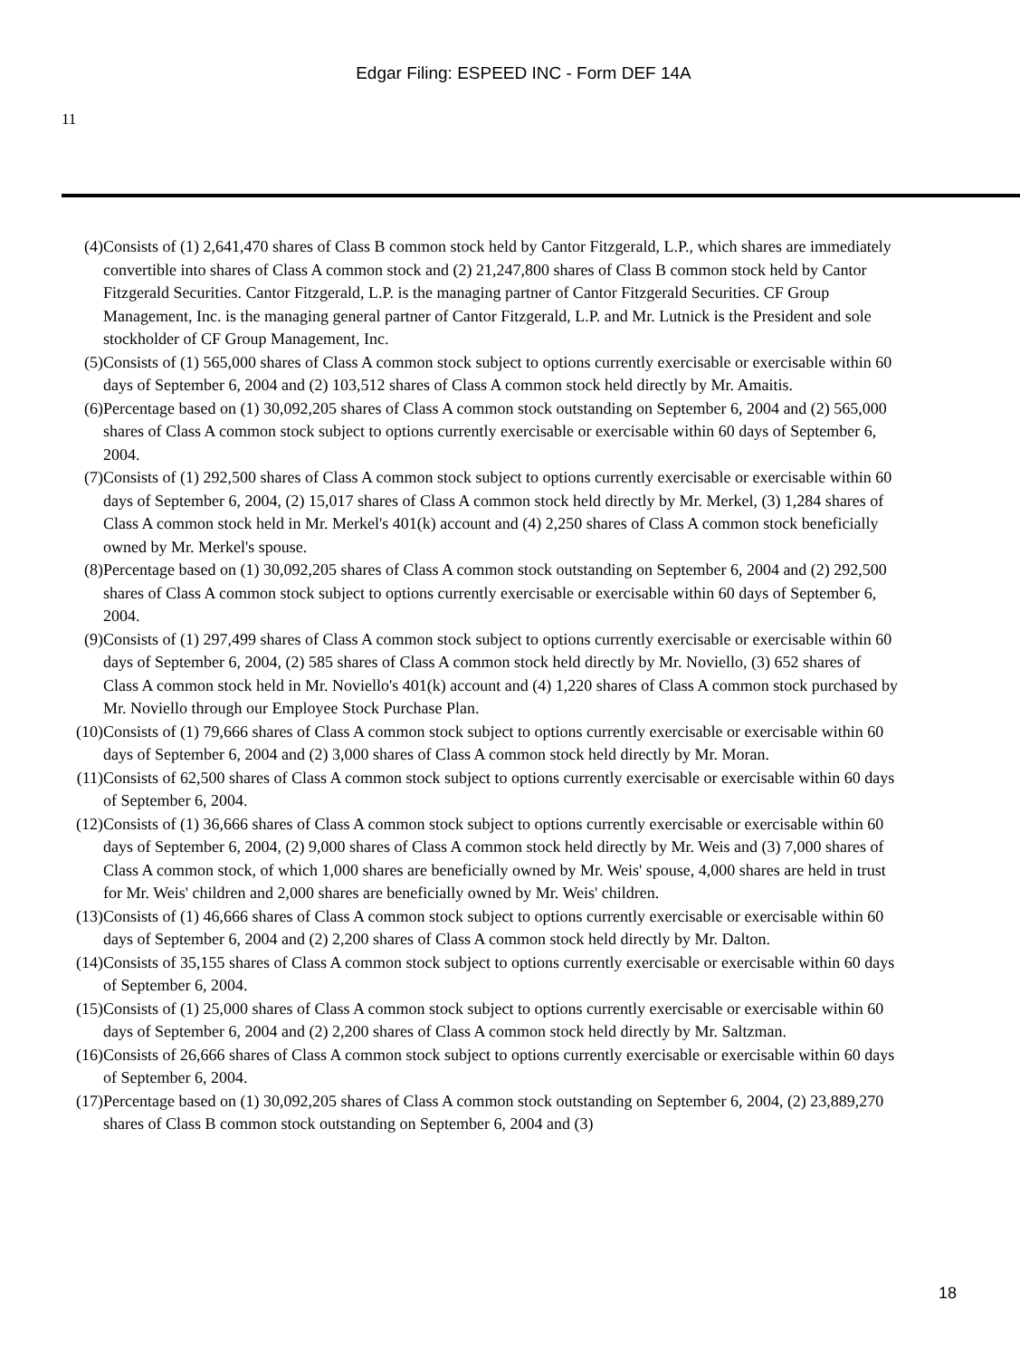Edgar Filing: ESPEED INC - Form DEF 14A
11
(4) Consists of (1) 2,641,470 shares of Class B common stock held by Cantor Fitzgerald, L.P., which shares are immediately convertible into shares of Class A common stock and (2) 21,247,800 shares of Class B common stock held by Cantor Fitzgerald Securities. Cantor Fitzgerald, L.P. is the managing partner of Cantor Fitzgerald Securities. CF Group Management, Inc. is the managing general partner of Cantor Fitzgerald, L.P. and Mr. Lutnick is the President and sole stockholder of CF Group Management, Inc.
(5) Consists of (1) 565,000 shares of Class A common stock subject to options currently exercisable or exercisable within 60 days of September 6, 2004 and (2) 103,512 shares of Class A common stock held directly by Mr. Amaitis.
(6) Percentage based on (1) 30,092,205 shares of Class A common stock outstanding on September 6, 2004 and (2) 565,000 shares of Class A common stock subject to options currently exercisable or exercisable within 60 days of September 6, 2004.
(7) Consists of (1) 292,500 shares of Class A common stock subject to options currently exercisable or exercisable within 60 days of September 6, 2004, (2) 15,017 shares of Class A common stock held directly by Mr. Merkel, (3) 1,284 shares of Class A common stock held in Mr. Merkel's 401(k) account and (4) 2,250 shares of Class A common stock beneficially owned by Mr. Merkel's spouse.
(8) Percentage based on (1) 30,092,205 shares of Class A common stock outstanding on September 6, 2004 and (2) 292,500 shares of Class A common stock subject to options currently exercisable or exercisable within 60 days of September 6, 2004.
(9) Consists of (1) 297,499 shares of Class A common stock subject to options currently exercisable or exercisable within 60 days of September 6, 2004, (2) 585 shares of Class A common stock held directly by Mr. Noviello, (3) 652 shares of Class A common stock held in Mr. Noviello's 401(k) account and (4) 1,220 shares of Class A common stock purchased by Mr. Noviello through our Employee Stock Purchase Plan.
(10) Consists of (1) 79,666 shares of Class A common stock subject to options currently exercisable or exercisable within 60 days of September 6, 2004 and (2) 3,000 shares of Class A common stock held directly by Mr. Moran.
(11) Consists of 62,500 shares of Class A common stock subject to options currently exercisable or exercisable within 60 days of September 6, 2004.
(12) Consists of (1) 36,666 shares of Class A common stock subject to options currently exercisable or exercisable within 60 days of September 6, 2004, (2) 9,000 shares of Class A common stock held directly by Mr. Weis and (3) 7,000 shares of Class A common stock, of which 1,000 shares are beneficially owned by Mr. Weis' spouse, 4,000 shares are held in trust for Mr. Weis' children and 2,000 shares are beneficially owned by Mr. Weis' children.
(13) Consists of (1) 46,666 shares of Class A common stock subject to options currently exercisable or exercisable within 60 days of September 6, 2004 and (2) 2,200 shares of Class A common stock held directly by Mr. Dalton.
(14) Consists of 35,155 shares of Class A common stock subject to options currently exercisable or exercisable within 60 days of September 6, 2004.
(15) Consists of (1) 25,000 shares of Class A common stock subject to options currently exercisable or exercisable within 60 days of September 6, 2004 and (2) 2,200 shares of Class A common stock held directly by Mr. Saltzman.
(16) Consists of 26,666 shares of Class A common stock subject to options currently exercisable or exercisable within 60 days of September 6, 2004.
(17) Percentage based on (1) 30,092,205 shares of Class A common stock outstanding on September 6, 2004, (2) 23,889,270 shares of Class B common stock outstanding on September 6, 2004 and (3)
18